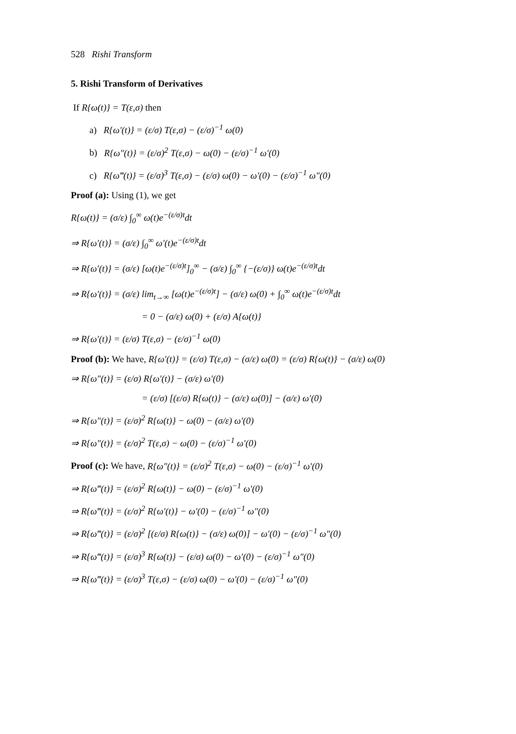528 Rishi Transform
5. Rishi Transform of Derivatives
If R{ω(t)} = T(ε,σ) then
a) R{ω′(t)} = (ε/σ) T(ε,σ) − (ε/σ)<sup>−1</sup> ω(0)
b) R{ω″(t)} = (ε/σ)<sup>2</sup> T(ε,σ) − ω(0) − (ε/σ)<sup>−1</sup> ω′(0)
c) R{ω‴(t)} = (ε/σ)<sup>3</sup> T(ε,σ) − (ε/σ) ω(0) − ω′(0) − (ε/σ)<sup>−1</sup> ω″(0)
Proof (a): Using (1), we get
R{ω(t)} = (σ/ε) ∫<sub>0</sub><sup>∞</sup> ω(t)e<sup>−(ε/σ)t</sup>dt
⇒ R{ω′(t)} = (σ/ε) ∫<sub>0</sub><sup>∞</sup> ω′(t)e<sup>−(ε/σ)t</sup>dt
⇒ R{ω′(t)} = (σ/ε) [ω(t)e<sup>−(ε/σ)t</sup>]<sub>0</sub><sup>∞</sup> − (σ/ε) ∫<sub>0</sub><sup>∞</sup> {−(ε/σ)} ω(t)e<sup>−(ε/σ)t</sup>dt
⇒ R{ω′(t)} = (σ/ε) lim<sub>t→∞</sub> [ω(t)e<sup>−(ε/σ)t</sup>] − (σ/ε) ω(0) + ∫<sub>0</sub><sup>∞</sup> ω(t)e<sup>−(ε/σ)t</sup>dt
= 0 − (σ/ε) ω(0) + (ε/σ) A{ω(t)}
⇒ R{ω′(t)} = (ε/σ) T(ε,σ) − (ε/σ)<sup>−1</sup> ω(0)
Proof (b): We have, R{ω′(t)} = (ε/σ) T(ε,σ) − (σ/ε) ω(0) = (ε/σ) R{ω(t)} − (σ/ε) ω(0)
⇒ R{ω″(t)} = (ε/σ) R{ω′(t)} − (σ/ε) ω′(0)
= (ε/σ) [(ε/σ) R{ω(t)} − (σ/ε) ω(0)] − (σ/ε) ω′(0)
⇒ R{ω″(t)} = (ε/σ)<sup>2</sup> R{ω(t)} − ω(0) − (σ/ε) ω′(0)
⇒ R{ω″(t)} = (ε/σ)<sup>2</sup> T(ε,σ) − ω(0) − (ε/σ)<sup>−1</sup> ω′(0)
Proof (c): We have, R{ω″(t)} = (ε/σ)<sup>2</sup> T(ε,σ) − ω(0) − (ε/σ)<sup>−1</sup> ω′(0)
⇒ R{ω‴(t)} = (ε/σ)<sup>2</sup> R{ω(t)} − ω(0) − (ε/σ)<sup>−1</sup> ω′(0)
⇒ R{ω‴(t)} = (ε/σ)<sup>2</sup> R{ω′(t)} − ω′(0) − (ε/σ)<sup>−1</sup> ω″(0)
⇒ R{ω‴(t)} = (ε/σ)<sup>2</sup> [(ε/σ) R{ω(t)} − (σ/ε) ω(0)] − ω′(0) − (ε/σ)<sup>−1</sup> ω″(0)
⇒ R{ω‴(t)} = (ε/σ)<sup>3</sup> R{ω(t)} − (ε/σ) ω(0) − ω′(0) − (ε/σ)<sup>−1</sup> ω″(0)
⇒ R{ω‴(t)} = (ε/σ)<sup>3</sup> T(ε,σ) − (ε/σ) ω(0) − ω′(0) − (ε/σ)<sup>−1</sup> ω″(0)